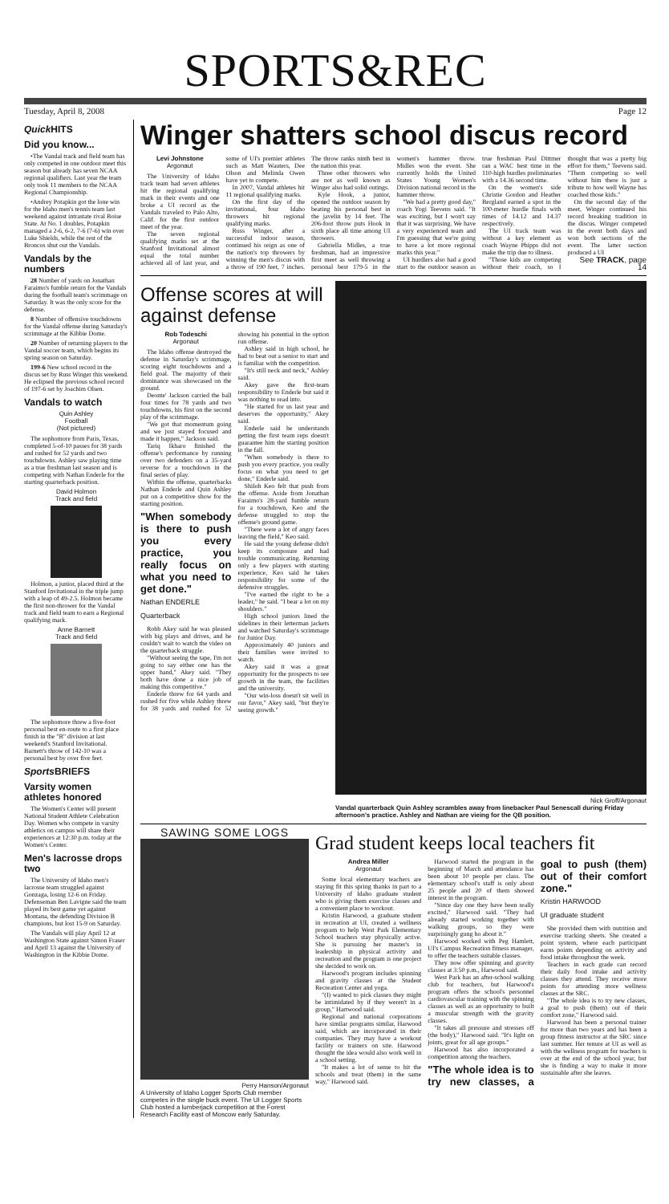SPORTS&REC
Tuesday, April 8, 2008 Page 12
Quick HITS
Did you know...
•The Vandal track and field team has only competed in one outdoor meet this season but already has seven NCAA regional qualifiers. Last year the team only took 11 members to the NCAA Regional Championship.
•Andrey Potapkin got the lone win for the Idaho men's tennis team last weekend against intrastate rival Boise State. At No. 1 doubles, Potapkin managed a 2-6, 6-2, 7-6 (7-6) win over Luke Shields, while the rest of the Broncos shut out the Vandals.
Vandals by the numbers
28 Number of yards on Jonathan Faraimo's fumble return for the Vandals during the football team's scrimmage on Saturday. It was the only score for the defense.
8 Number of offensive touchdowns for the Vandal offense during Saturday's scrimmage at the Kibbie Dome.
20 Number of returning players to the Vandal soccer team, which begins its spring season on Saturday.
199-6 New school record in the discus set by Russ Winger this weekend. He eclipsed the previous school record of 197-6 set by Joachim Olsen.
Vandals to watch
Quin Ashley
Football
(Not pictured)
The sophomore from Paris, Texas, completed 5-of-10 passes for 38 yards and rushed for 52 yards and two touchdowns. Ashley saw playing time as a true freshman last season and is competing with Nathan Enderle for the starting quarterback position.
David Holmon
Track and field
Holmon, a junior, placed third at the Stanford Invitational in the triple jump with a leap of 49-2.5. Holmon became the first non-thrower for the Vandal track and field team to earn a Regional qualifying mark.
Anne Barnett
Track and field
The sophomore threw a five-foot personal best en-route to a first place finish in the "B" division at last weekend's Stanford Invitational. Barnett's throw of 142-10 was a personal best by over five feet.
Sports BRIEFS
Varsity women athletes honored
The Women's Center will present National Student Athlete Celebration Day. Women who compete in varsity athletics on campus will share their experiences at 12:30 p.m. today at the Women's Center.
Men's lacrosse drops two
The University of Idaho men's lacrosse team struggled against Gonzaga, losing 12-6 on Friday. Defenseman Ben Lavigne said the team played its best game yet against Montana, the defending Division B champions, but lost 15-9 on Saturday.
The Vandals will play April 12 at Washington State against Simon Fraser and April 13 against the University of Washington in the Kibbie Dome.
Winger shatters school discus record
Levi Johnstone
Argonaut
The University of Idaho track team had seven athletes hit the regional qualifying mark in their events and one broke a UI record as the Vandals traveled to Palo Alto, Calif. for the first outdoor meet of the year.
The seven regional qualifying marks set at the Stanford Invitational almost equal the total number achieved all of last year, and some of UI's premier athletes such as Matt Wauters, Dee Olson and Melinda Owen have yet to compete.
In 2007, Vandal athletes hit 11 regional qualifying marks.
On the first day of the invitational, four Idaho throwers hit regional qualifying marks.
Russ Winger, after a successful indoor season, continued his reign as one of the nation's top throwers by winning the men's discus with a throw of 190 feet, 7 inches. The throw ranks ninth best in the nation this year.
Three other throwers who are not as well known as Winger also had solid outings.
Kyle Hook, a junior, opened the outdoor season by beating his personal best in the javelin by 14 feet. The 206-foot throw puts Hook in sixth place all time among UI throwers.
Gabriella Midles, a true freshman, had an impressive first meet as well throwing a personal best 179-5 in the women's hammer throw. Midles won the event. She currently holds the United States Young Women's Division national record in the hammer throw.
"We had a pretty good day," coach Yogi Teevens said. "It was exciting, but I won't say that it was surprising. We have a very experienced team and I'm guessing that we're going to have a lot more regional marks this year."
UI hurdlers also had a good start to the outdoor season as true freshman Paul Dittmer ran a WAC best time in the 110-high hurdles preliminaries with a 14.36 second time.
On the women's side Christie Gordon and Heather Bergland earned a spot in the 100-meter hurdle finals with times of 14.12 and 14.37 respectively.
The UI track team was without a key element as coach Wayne Phipps did not make the trip due to illness.
"Those kids are competing without their coach, so I thought that was a pretty big effort for them," Teevens said. "Them competing so well without him there is just a tribute to how well Wayne has coached those kids."
On the second day of the meet, Winger continued his record breaking tradition in the discus. Winger competed in the event both days and won both sections of the event. The latter section produced a UI
See TRACK, page 14
Offense scores at will against defense
Rob Todeschi
Argonaut
The Idaho offense destroyed the defense in Saturday's scrimmage, scoring eight touchdowns and a field goal. The majority of their dominance was showcased on the ground.
Deonte' Jackson carried the ball four times for 78 yards and two touchdowns, his first on the second play of the scrimmage.
"We got that momentum going and we just stayed focused and made it happen," Jackson said.
Tariq Ikharo finished the offense's performance by running over two defenders on a 35-yard reverse for a touchdown in the final series of play.
Within the offense, quarterbacks Nathan Enderle and Quin Ashley put on a competitive show for the starting position.
"When somebody is there to push you every practice, you really focus on what you need to get done."
Nathan ENDERLE
Quarterback
Robb Akey said he was pleased with big plays and drives, and he couldn't wait to watch the video on the quarterback struggle.
"Without seeing the tape, I'm not going to say either one has the upper hand," Akey said. "They both have done a nice job of making this competitive."
Enderle threw for 64 yards and rushed for five while Ashley threw for 38 yards and rushed for 52 showing his potential in the option run offense.
Ashley said in high school, he had to beat out a senior to start and is familiar with the competition.
"It's still neck and neck," Ashley said.
Akey gave the first-team responsibility to Enderle but said it was nothing to read into.
"He started for us last year and deserves the opportunity," Akey said.
Enderle said he understands getting the first team reps doesn't guarantee him the starting position in the fall.
"When somebody is there to push you every practice, you really focus on what you need to get done," Enderle said.
Shiloh Keo felt that push from the offense. Aside from Jonathan Faraimo's 28-yard fumble return for a touchdown, Keo and the defense struggled to stop the offense's ground game.
"There were a lot of angry faces leaving the field," Keo said.
He said the young defense didn't keep its composure and had trouble communicating. Returning only a few players with starting experience, Keo said he takes responsibility for some of the defensive struggles.
"I've earned the right to be a leader," he said. "I bear a lot on my shoulders."
High school juniors lined the sidelines in their letterman jackets and watched Saturday's scrimmage for Junior Day.
Approximately 40 juniors and their families were invited to watch.
Akey said it was a great opportunity for the prospects to see growth in the team, the facilities and the university.
"Our win-loss doesn't sit well in our favor," Akey said, "but they're seeing growth."
Nick Groff/Argonaut
Vandal quarterback Quin Ashley scrambles away from linebacker Paul Senescall during Friday afternoon's practice. Ashley and Nathan are vieing for the QB position.
SAWING SOME LOGS
Perry Hanson/Argonaut
A University of Idaho Logger Sports Club member competes in the single buck event. The UI Logger Sports Club hosted a lumberjack competition at the Forest Research Facility east of Moscow early Saturday.
Grad student keeps local teachers fit
Andrea Miller
Argonaut
Some local elementary teachers are staying fit this spring thanks in part to a University of Idaho graduate student who is giving them exercise classes and a convenient place to workout.
Kristin Harwood, a graduate student in recreation at UI, created a wellness program to help West Park Elementary School teachers stay physically active. She is pursuing her master's in leadership in physical activity and recreation and the program is one project she decided to work on.
Harwood's program includes spinning and gravity classes at the Student Recreation Center and yoga.
"(I) wanted to pick classes they might be intimidated by if they weren't in a group," Hartwood said.
Regional and national corporations have similar programs similar, Harwood said, which are incorporated in their companies. They may have a workout facility or trainers on site. Harwood thought the idea would also work well in a school setting.
"It makes a lot of sense to hit the schools and treat (them) in the same way," Harwood said.
Harwood started the program in the beginning of March and attendance has been about 10 people per class. The elementary school's staff is only about 25 people and 20 of them showed interest in the program.
"Since day one they have been really excited," Harwood said. "They had already started working together with walking groups, so they were surprisingly gung ho about it."
Harwood worked with Peg Hamlett, UI's Campus Recreation fitness manager, to offer the teachers suitable classes.
They now offer spinning and gravity classes at 3:50 p.m., Harwood said.
West Park has an after-school walking club for teachers, but Harwood's program offers the school's personnel cardiovascular training with the spinning classes as well as an opportunity to built a muscular strength with the gravity classes.
"It takes all pressure and stresses off (the body)," Harwood said. "It's light on joints, great for all age groups."
Harwood has also incorporated a competition among the teachers.
"The whole idea is to try new classes, a goal to push (them) out of their comfort zone."
Kristin HARWOOD
UI graduate student
She provided them with nutrition and exercise tracking sheets. She created a point system, where each participant earns points depending on activity and food intake throughout the week.
Teachers in each grade can record their daily food intake and activity classes they attend. They receive more points for attending more wellness classes at the SRC.
"The whole idea is to try new classes, a goal to push (them) out of their comfort zone," Harwood said.
Harwood has been a personal trainer for more than two years and has been a group fitness instructor at the SRC since last summer. Her tenure at UI as well as with the wellness program for teachers is over at the end of the school year, but she is finding a way to make it more sustainable after she leaves.